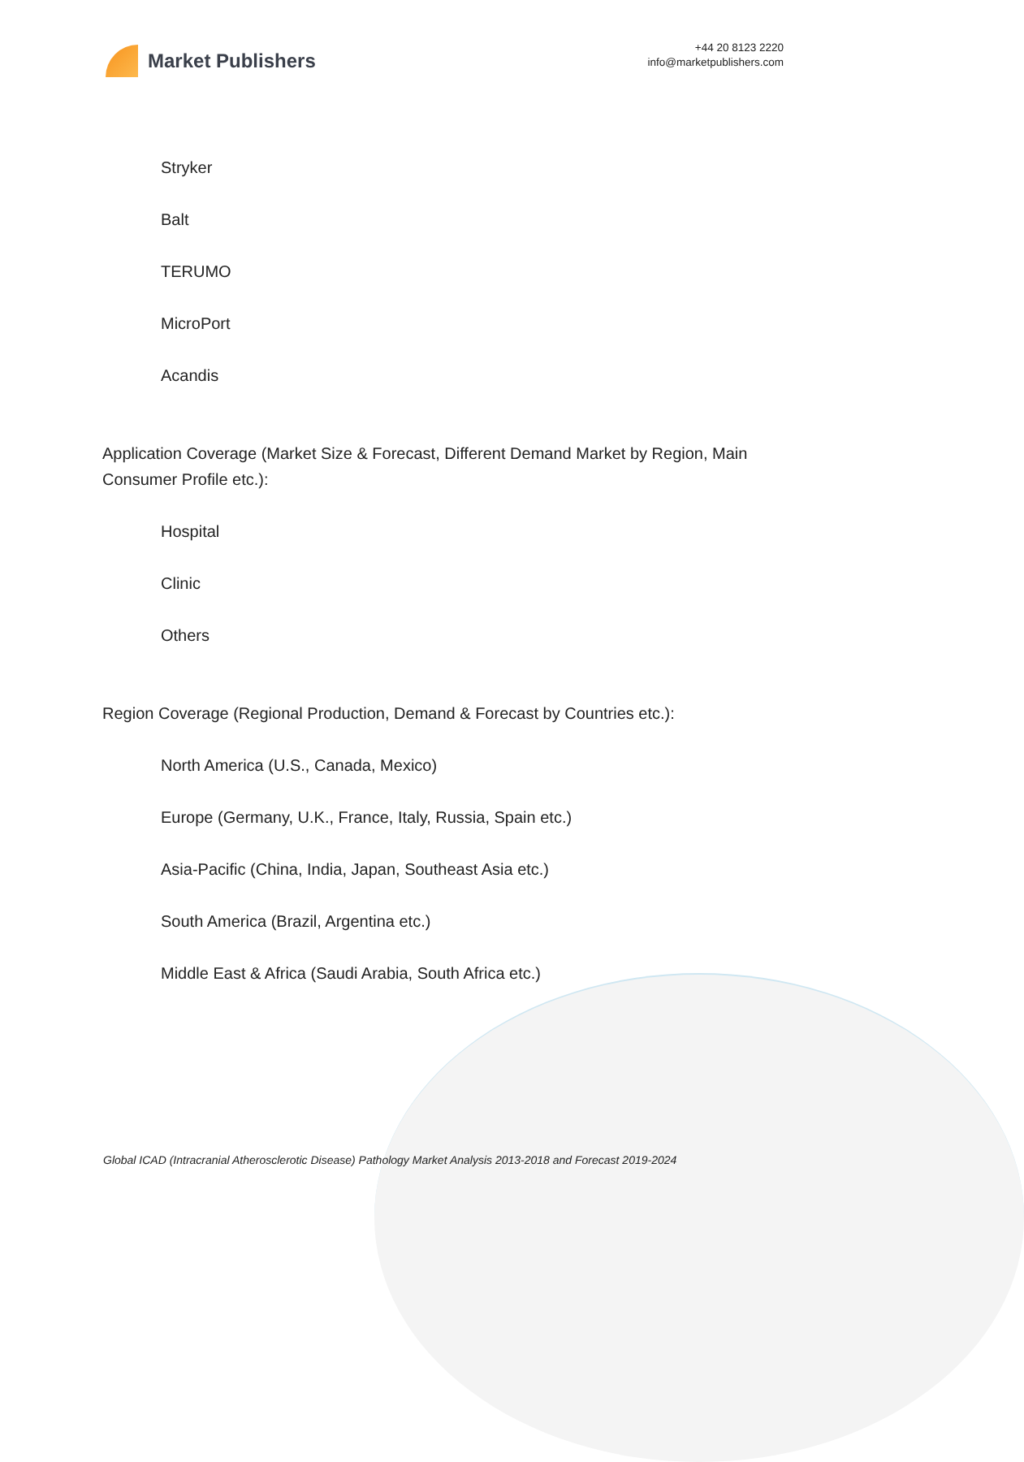Market Publishers
+44 20 8123 2220
info@marketpublishers.com
Stryker
Balt
TERUMO
MicroPort
Acandis
Application Coverage (Market Size & Forecast, Different Demand Market by Region, Main Consumer Profile etc.):
Hospital
Clinic
Others
Region Coverage (Regional Production, Demand & Forecast by Countries etc.):
North America (U.S., Canada, Mexico)
Europe (Germany, U.K., France, Italy, Russia, Spain etc.)
Asia-Pacific (China, India, Japan, Southeast Asia etc.)
South America (Brazil, Argentina etc.)
Middle East & Africa (Saudi Arabia, South Africa etc.)
Global ICAD (Intracranial Atherosclerotic Disease) Pathology Market Analysis 2013-2018 and Forecast 2019-2024